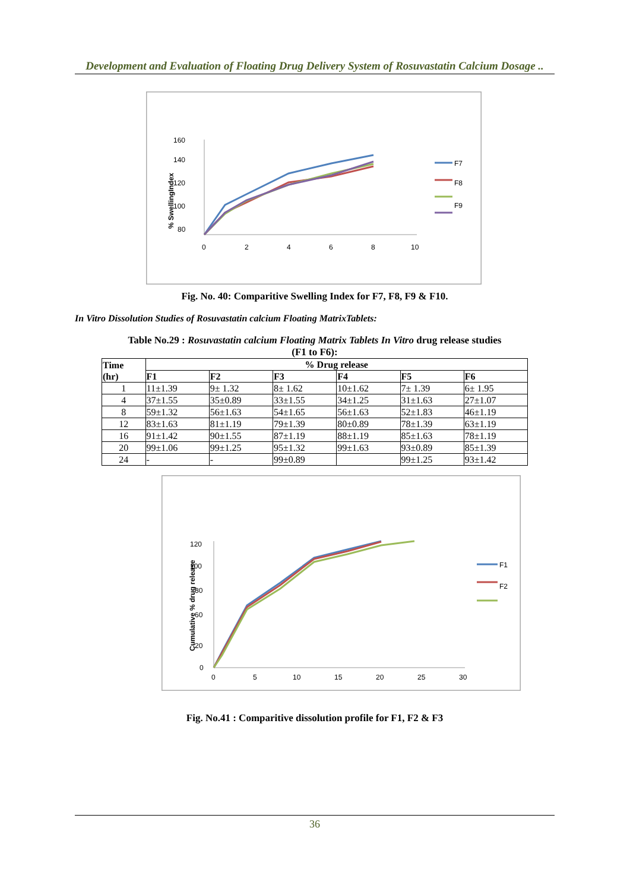Development and Evaluation of Floating Drug Delivery System of Rosuvastatin Calcium Dosage ..
160
140
120
100
80
% SwellingIndex
0
2
4
6
8
10
F7
F8
F9
Fig. No. 40: Comparitive Swelling Index for F7, F8, F9 & F10.
In Vitro Dissolution Studies of Rosuvastatin calcium Floating MatrixTablets:
Table No.29 : Rosuvastatin calcium Floating Matrix Tablets In Vitro drug release studies
(F1 to F6):
| Time (hr) | % Drug release | | | | | |
| --- | --- | --- | --- | --- | --- | --- |
| | F1 | F2 | F3 | F4 | F5 | F6 |
| 1 | 11±1.39 | 9± 1.32 | 8± 1.62 | 10±1.62 | 7± 1.39 | 6± 1.95 |
| 4 | 37±1.55 | 35±0.89 | 33±1.55 | 34±1.25 | 31±1.63 | 27±1.07 |
| 8 | 59±1.32 | 56±1.63 | 54±1.65 | 56±1.63 | 52±1.83 | 46±1.19 |
| 12 | 83±1.63 | 81±1.19 | 79±1.39 | 80±0.89 | 78±1.39 | 63±1.19 |
| 16 | 91±1.42 | 90±1.55 | 87±1.19 | 88±1.19 | 85±1.63 | 78±1.19 |
| 20 | 99±1.06 | 99±1.25 | 95±1.32 | 99±1.63 | 93±0.89 | 85±1.39 |
| 24 | - | - | 99±0.89 | | 99±1.25 | 93±1.42 |
120
100
80
60
20
0
Cumulative % drug release
0
5
10
15
20
25
30
F1
F2
Fig. No.41 : Comparitive dissolution profile for F1, F2 & F3
36